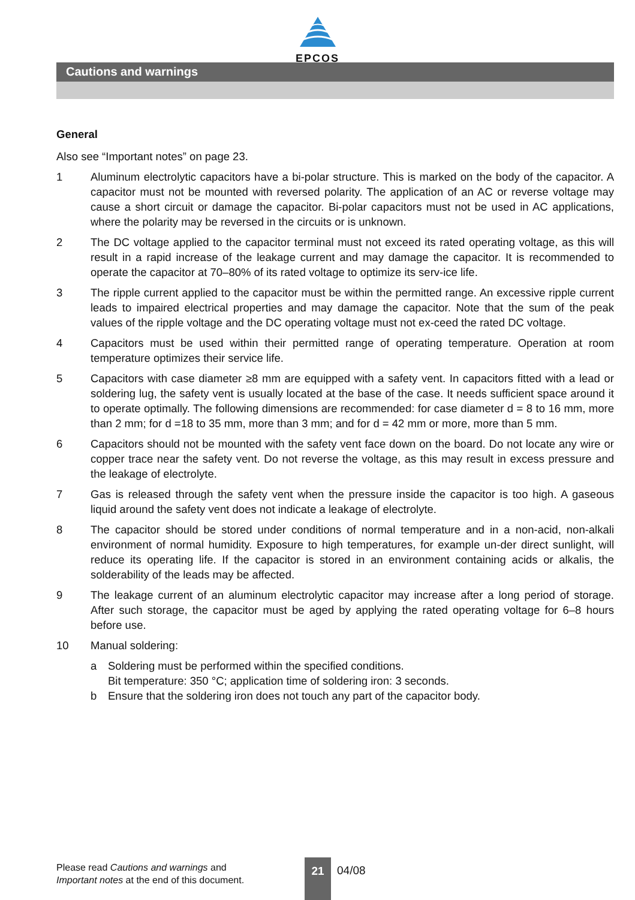EPCOS
Cautions and warnings
General
Also see “Important notes” on page 23.
1 Aluminum electrolytic capacitors have a bi-polar structure. This is marked on the body of the capacitor. A capacitor must not be mounted with reversed polarity. The application of an AC or reverse voltage may cause a short circuit or damage the capacitor. Bi-polar capacitors must not be used in AC applications, where the polarity may be reversed in the circuits or is unknown.
2 The DC voltage applied to the capacitor terminal must not exceed its rated operating voltage, as this will result in a rapid increase of the leakage current and may damage the capacitor. It is recommended to operate the capacitor at 70–80% of its rated voltage to optimize its serv-ice life.
3 The ripple current applied to the capacitor must be within the permitted range. An excessive ripple current leads to impaired electrical properties and may damage the capacitor. Note that the sum of the peak values of the ripple voltage and the DC operating voltage must not ex-ceed the rated DC voltage.
4 Capacitors must be used within their permitted range of operating temperature. Operation at room temperature optimizes their service life.
5 Capacitors with case diameter ≥8 mm are equipped with a safety vent. In capacitors fitted with a lead or soldering lug, the safety vent is usually located at the base of the case. It needs sufficient space around it to operate optimally. The following dimensions are recommended: for case diameter d = 8 to 16 mm, more than 2 mm; for d =18 to 35 mm, more than 3 mm; and for d = 42 mm or more, more than 5 mm.
6 Capacitors should not be mounted with the safety vent face down on the board. Do not locate any wire or copper trace near the safety vent. Do not reverse the voltage, as this may result in excess pressure and the leakage of electrolyte.
7 Gas is released through the safety vent when the pressure inside the capacitor is too high. A gaseous liquid around the safety vent does not indicate a leakage of electrolyte.
8 The capacitor should be stored under conditions of normal temperature and in a non-acid, non-alkali environment of normal humidity. Exposure to high temperatures, for example un-der direct sunlight, will reduce its operating life. If the capacitor is stored in an environment containing acids or alkalis, the solderability of the leads may be affected.
9 The leakage current of an aluminum electrolytic capacitor may increase after a long period of storage. After such storage, the capacitor must be aged by applying the rated operating voltage for 6–8 hours before use.
10 Manual soldering:
a Soldering must be performed within the specified conditions.
Bit temperature: 350 °C; application time of soldering iron: 3 seconds.
b Ensure that the soldering iron does not touch any part of the capacitor body.
Please read Cautions and warnings and
Important notes at the end of this document.
21 04/08